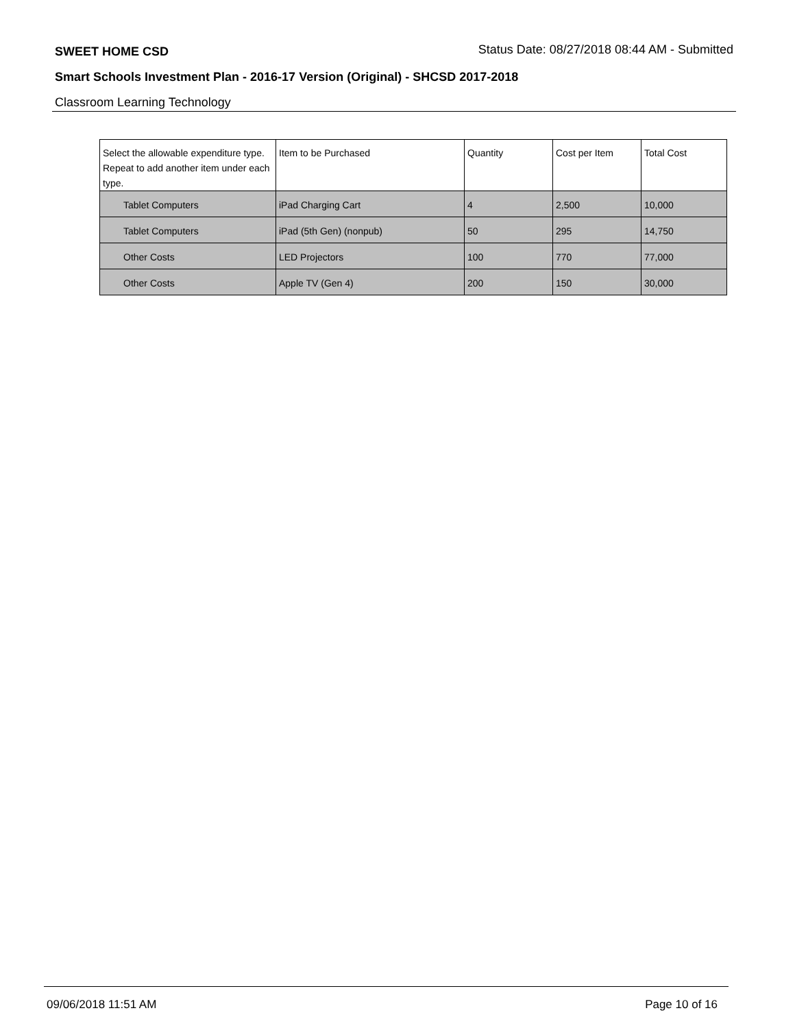SWEET HOME CSD Status Date: 08/27/2018 08:44 AM - Submitted
Smart Schools Investment Plan - 2016-17 Version (Original) - SHCSD 2017-2018
Classroom Learning Technology
| Select the allowable expenditure type. Repeat to add another item under each type. | Item to be Purchased | Quantity | Cost per Item | Total Cost |
| --- | --- | --- | --- | --- |
| Tablet Computers | iPad Charging Cart | 4 | 2,500 | 10,000 |
| Tablet Computers | iPad (5th Gen) (nonpub) | 50 | 295 | 14,750 |
| Other Costs | LED Projectors | 100 | 770 | 77,000 |
| Other Costs | Apple TV (Gen 4) | 200 | 150 | 30,000 |
09/06/2018 11:51 AM Page 10 of 16